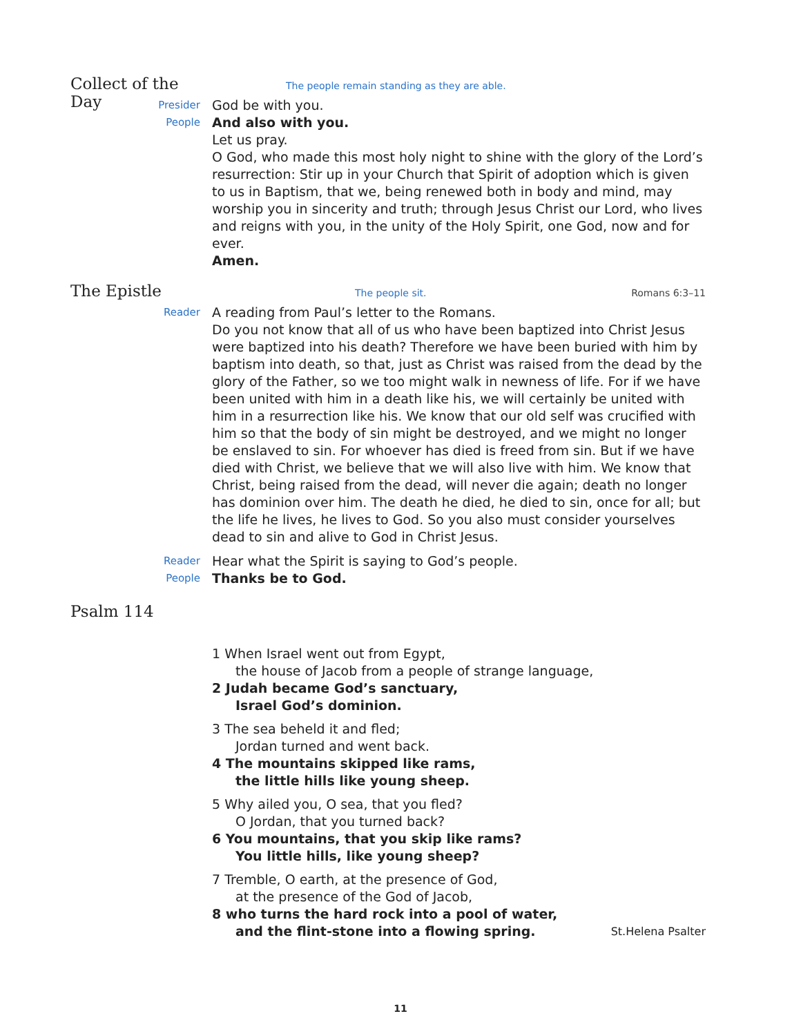Collect of the Day
The people remain standing as they are able.
Presider
God be with you.
People
And also with you.
Let us pray.
O God, who made this most holy night to shine with the glory of the Lord’s resurrection: Stir up in your Church that Spirit of adoption which is given to us in Baptism, that we, being renewed both in body and mind, may worship you in sincerity and truth; through Jesus Christ our Lord, who lives and reigns with you, in the unity of the Holy Spirit, one God, now and for ever.
Amen.
The Epistle
The people sit. Romans 6:3–11
Reader
A reading from Paul’s letter to the Romans.
Do you not know that all of us who have been baptized into Christ Jesus were baptized into his death? Therefore we have been buried with him by baptism into death, so that, just as Christ was raised from the dead by the glory of the Father, so we too might walk in newness of life. For if we have been united with him in a death like his, we will certainly be united with him in a resurrection like his. We know that our old self was crucified with him so that the body of sin might be destroyed, and we might no longer be enslaved to sin. For whoever has died is freed from sin. But if we have died with Christ, we believe that we will also live with him. We know that Christ, being raised from the dead, will never die again; death no longer has dominion over him. The death he died, he died to sin, once for all; but the life he lives, he lives to God. So you also must consider yourselves dead to sin and alive to God in Christ Jesus.
Reader
Hear what the Spirit is saying to God’s people.
People
Thanks be to God.
Psalm 114
1 When Israel went out from Egypt,
the house of Jacob from a people of strange language,
2 Judah became God’s sanctuary,
Israel God’s dominion.
3 The sea beheld it and fled;
Jordan turned and went back.
4 The mountains skipped like rams,
the little hills like young sheep.
5 Why ailed you, O sea, that you fled?
O Jordan, that you turned back?
6 You mountains, that you skip like rams?
You little hills, like young sheep?
7 Tremble, O earth, at the presence of God,
at the presence of the God of Jacob,
8 who turns the hard rock into a pool of water,
and the flint-stone into a flowing spring. St.Helena Psalter
11